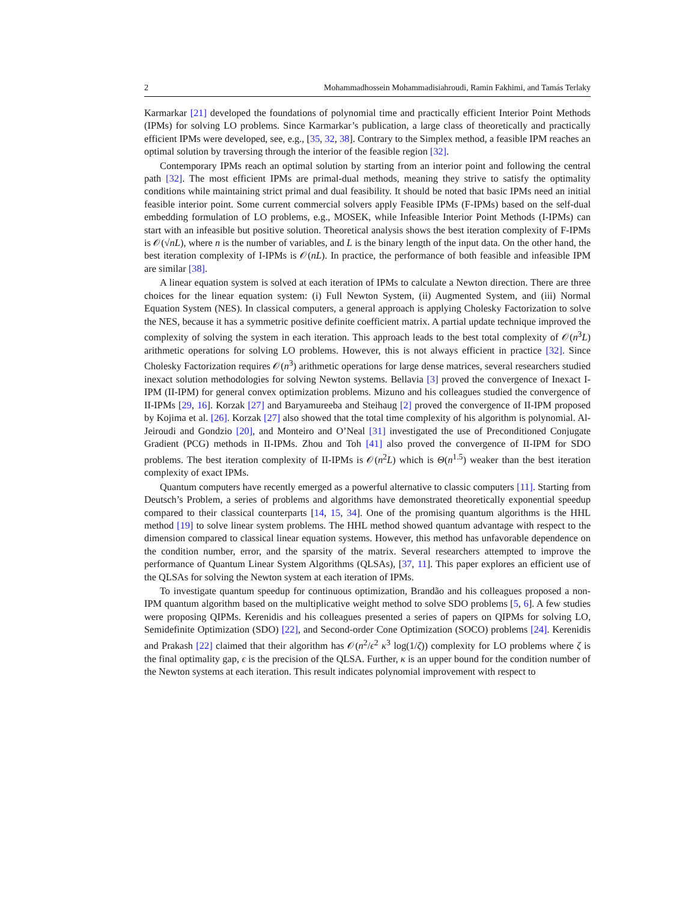2 Mohammadhossein Mohammadisiahroudi, Ramin Fakhimi, and Tamás Terlaky
Karmarkar [21] developed the foundations of polynomial time and practically efficient Interior Point Methods (IPMs) for solving LO problems. Since Karmarkar’s publication, a large class of theoretically and practically efficient IPMs were developed, see, e.g., [35, 32, 38]. Contrary to the Simplex method, a feasible IPM reaches an optimal solution by traversing through the interior of the feasible region [32].
Contemporary IPMs reach an optimal solution by starting from an interior point and following the central path [32]. The most efficient IPMs are primal-dual methods, meaning they strive to satisfy the optimality conditions while maintaining strict primal and dual feasibility. It should be noted that basic IPMs need an initial feasible interior point. Some current commercial solvers apply Feasible IPMs (F-IPMs) based on the self-dual embedding formulation of LO problems, e.g., MOSEK, while Infeasible Interior Point Methods (I-IPMs) can start with an infeasible but positive solution. Theoretical analysis shows the best iteration complexity of F-IPMs is 𝒪(√nL), where n is the number of variables, and L is the binary length of the input data. On the other hand, the best iteration complexity of I-IPMs is 𝒪(nL). In practice, the performance of both feasible and infeasible IPM are similar [38].
A linear equation system is solved at each iteration of IPMs to calculate a Newton direction. There are three choices for the linear equation system: (i) Full Newton System, (ii) Augmented System, and (iii) Normal Equation System (NES). In classical computers, a general approach is applying Cholesky Factorization to solve the NES, because it has a symmetric positive definite coefficient matrix. A partial update technique improved the complexity of solving the system in each iteration. This approach leads to the best total complexity of 𝒪(n<sup>3</sup>L) arithmetic operations for solving LO problems. However, this is not always efficient in practice [32]. Since Cholesky Factorization requires 𝒪(n<sup>3</sup>) arithmetic operations for large dense matrices, several researchers studied inexact solution methodologies for solving Newton systems. Bellavia [3] proved the convergence of Inexact I-IPM (II-IPM) for general convex optimization problems. Mizuno and his colleagues studied the convergence of II-IPMs [29, 16]. Korzak [27] and Baryamureeba and Steihaug [2] proved the convergence of II-IPM proposed by Kojima et al. [26]. Korzak [27] also showed that the total time complexity of his algorithm is polynomial. Al-Jeiroudi and Gondzio [20], and Monteiro and O’Neal [31] investigated the use of Preconditioned Conjugate Gradient (PCG) methods in II-IPMs. Zhou and Toh [41] also proved the convergence of II-IPM for SDO problems. The best iteration complexity of II-IPMs is 𝒪(n<sup>2</sup>L) which is Θ(n<sup>1.5</sup>) weaker than the best iteration complexity of exact IPMs.
Quantum computers have recently emerged as a powerful alternative to classic computers [11]. Starting from Deutsch’s Problem, a series of problems and algorithms have demonstrated theoretically exponential speedup compared to their classical counterparts [14, 15, 34]. One of the promising quantum algorithms is the HHL method [19] to solve linear system problems. The HHL method showed quantum advantage with respect to the dimension compared to classical linear equation systems. However, this method has unfavorable dependence on the condition number, error, and the sparsity of the matrix. Several researchers attempted to improve the performance of Quantum Linear System Algorithms (QLSAs), [37, 11]. This paper explores an efficient use of the QLSAs for solving the Newton system at each iteration of IPMs.
To investigate quantum speedup for continuous optimization, Brandão and his colleagues proposed a non-IPM quantum algorithm based on the multiplicative weight method to solve SDO problems [5, 6]. A few studies were proposing QIPMs. Kerenidis and his colleagues presented a series of papers on QIPMs for solving LO, Semidefinite Optimization (SDO) [22], and Second-order Cone Optimization (SOCO) problems [24]. Kerenidis and Prakash [22] claimed that their algorithm has 𝒪(n<sup>2</sup>/ϵ<sup>2</sup> κ<sup>3</sup> log(1/ζ)) complexity for LO problems where ζ is the final optimality gap, ϵ is the precision of the QLSA. Further, κ is an upper bound for the condition number of the Newton systems at each iteration. This result indicates polynomial improvement with respect to